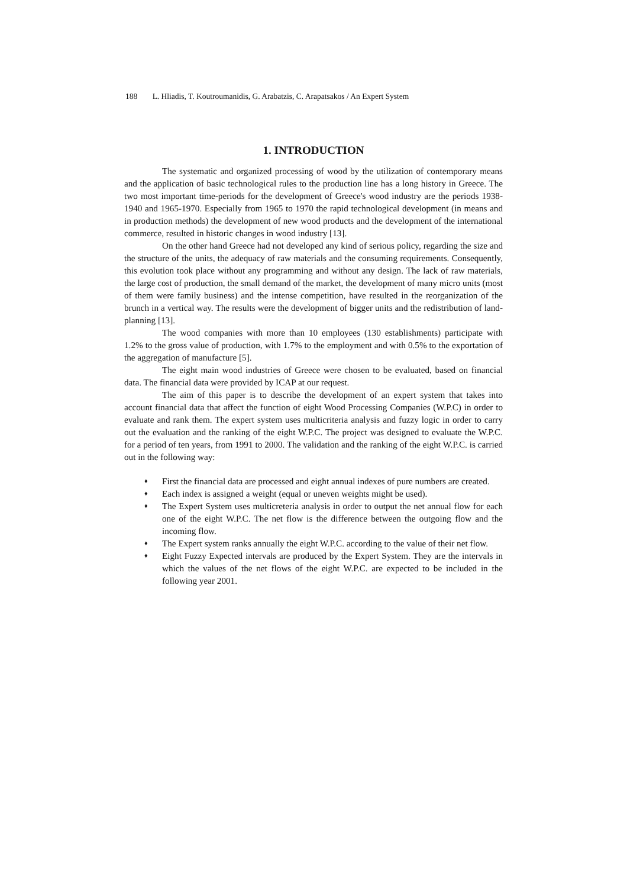188 L. Hliadis, T. Koutroumanidis, G. Arabatzis, C. Arapatsakos / An Expert System
1. INTRODUCTION
The systematic and organized processing of wood by the utilization of contemporary means and the application of basic technological rules to the production line has a long history in Greece. The two most important time-periods for the development of Greece's wood industry are the periods 1938-1940 and 1965-1970. Especially from 1965 to 1970 the rapid technological development (in means and in production methods) the development of new wood products and the development of the international commerce, resulted in historic changes in wood industry [13].
On the other hand Greece had not developed any kind of serious policy, regarding the size and the structure of the units, the adequacy of raw materials and the consuming requirements. Consequently, this evolution took place without any programming and without any design. The lack of raw materials, the large cost of production, the small demand of the market, the development of many micro units (most of them were family business) and the intense competition, have resulted in the reorganization of the brunch in a vertical way. The results were the development of bigger units and the redistribution of land-planning [13].
The wood companies with more than 10 employees (130 establishments) participate with 1.2% to the gross value of production, with 1.7% to the employment and with 0.5% to the exportation of the aggregation of manufacture [5].
The eight main wood industries of Greece were chosen to be evaluated, based on financial data. The financial data were provided by ICAP at our request.
The aim of this paper is to describe the development of an expert system that takes into account financial data that affect the function of eight Wood Processing Companies (W.P.C) in order to evaluate and rank them. The expert system uses multicriteria analysis and fuzzy logic in order to carry out the evaluation and the ranking of the eight W.P.C. The project was designed to evaluate the W.P.C. for a period of ten years, from 1991 to 2000. The validation and the ranking of the eight W.P.C. is carried out in the following way:
♦ First the financial data are processed and eight annual indexes of pure numbers are created.
♦ Each index is assigned a weight (equal or uneven weights might be used).
♦ The Expert System uses multicreteria analysis in order to output the net annual flow for each one of the eight W.P.C. The net flow is the difference between the outgoing flow and the incoming flow.
♦ The Expert system ranks annually the eight W.P.C. according to the value of their net flow.
♦ Eight Fuzzy Expected intervals are produced by the Expert System. They are the intervals in which the values of the net flows of the eight W.P.C. are expected to be included in the following year 2001.